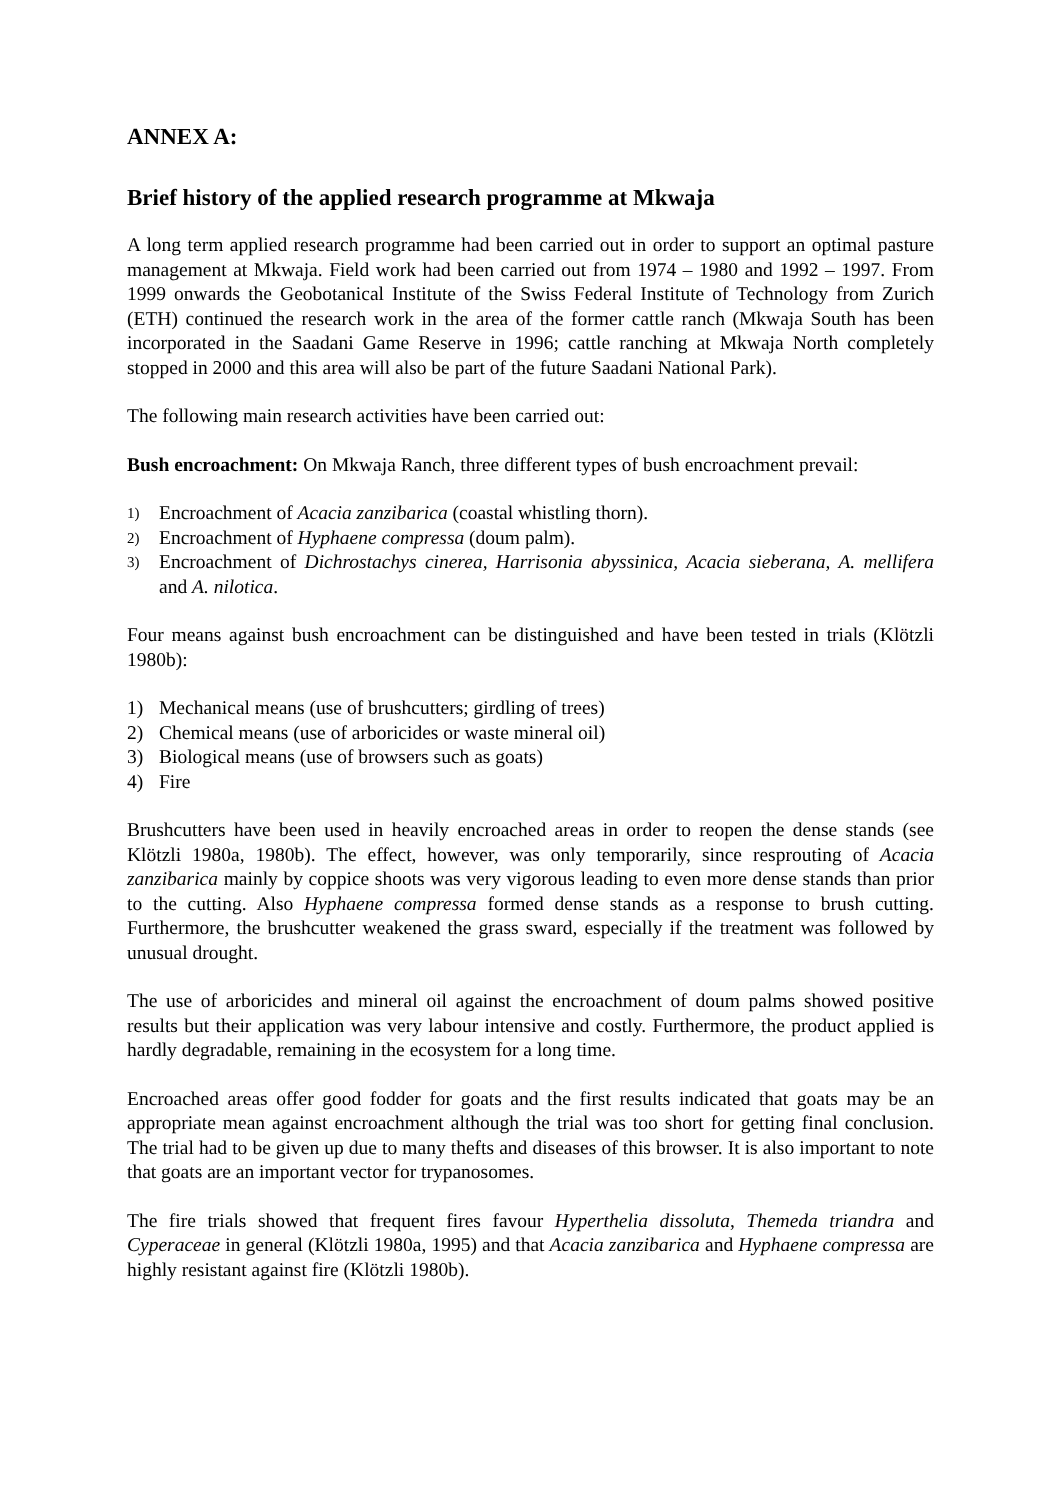ANNEX A:
Brief history of the applied research programme at Mkwaja
A long term applied research programme had been carried out in order to support an optimal pasture management at Mkwaja. Field work had been carried out from 1974 – 1980 and 1992 – 1997. From 1999 onwards the Geobotanical Institute of the Swiss Federal Institute of Technology from Zurich (ETH) continued the research work in the area of the former cattle ranch (Mkwaja South has been incorporated in the Saadani Game Reserve in 1996; cattle ranching at Mkwaja North completely stopped in 2000 and this area will also be part of the future Saadani National Park).
The following main research activities have been carried out:
Bush encroachment: On Mkwaja Ranch, three different types of bush encroachment prevail:
1)
Encroachment of Acacia zanzibarica (coastal whistling thorn).
2)
Encroachment of Hyphaene compressa (doum palm).
3)
Encroachment of Dichrostachys cinerea, Harrisonia abyssinica, Acacia sieberana, A. mellifera and A. nilotica.
Four means against bush encroachment can be distinguished and have been tested in trials (Klötzli 1980b):
1) Mechanical means (use of brushcutters; girdling of trees)
2) Chemical means (use of arboricides or waste mineral oil)
3) Biological means (use of browsers such as goats)
4) Fire
Brushcutters have been used in heavily encroached areas in order to reopen the dense stands (see Klötzli 1980a, 1980b). The effect, however, was only temporarily, since resprouting of Acacia zanzibarica mainly by coppice shoots was very vigorous leading to even more dense stands than prior to the cutting. Also Hyphaene compressa formed dense stands as a response to brush cutting. Furthermore, the brushcutter weakened the grass sward, especially if the treatment was followed by unusual drought.
The use of arboricides and mineral oil against the encroachment of doum palms showed positive results but their application was very labour intensive and costly. Furthermore, the product applied is hardly degradable, remaining in the ecosystem for a long time.
Encroached areas offer good fodder for goats and the first results indicated that goats may be an appropriate mean against encroachment although the trial was too short for getting final conclusion. The trial had to be given up due to many thefts and diseases of this browser. It is also important to note that goats are an important vector for trypanosomes.
The fire trials showed that frequent fires favour Hyperthelia dissoluta, Themeda triandra and Cyperaceae in general (Klötzli 1980a, 1995) and that Acacia zanzibarica and Hyphaene compressa are highly resistant against fire (Klötzli 1980b).